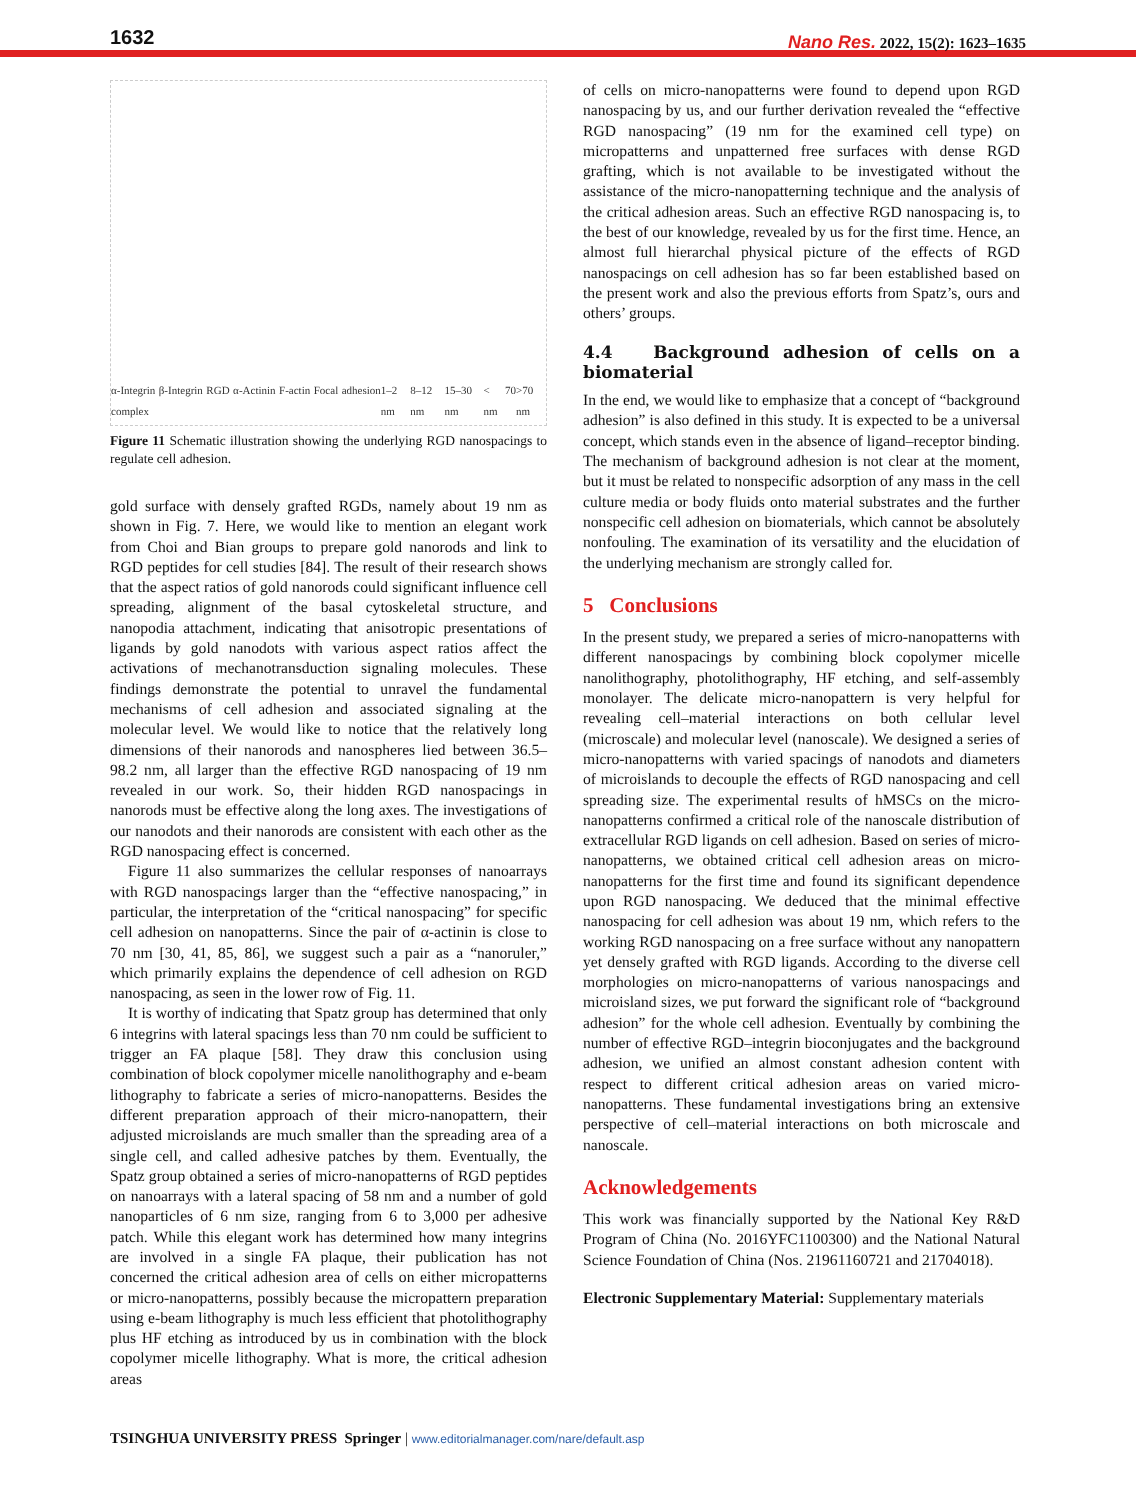1632
Nano Res. 2022, 15(2): 1623–1635
α-Integrin β-Integrin RGD α-Actinin F-actin Focal adhesion complex 1–2 nm 8–12 nm 15–30 nm < 70 nm >70 nm
Figure 11 Schematic illustration showing the underlying RGD nanospacings to regulate cell adhesion.
gold surface with densely grafted RGDs, namely about 19 nm as shown in Fig. 7. Here, we would like to mention an elegant work from Choi and Bian groups to prepare gold nanorods and link to RGD peptides for cell studies [84]. The result of their research shows that the aspect ratios of gold nanorods could significant influence cell spreading, alignment of the basal cytoskeletal structure, and nanopodia attachment, indicating that anisotropic presentations of ligands by gold nanodots with various aspect ratios affect the activations of mechanotransduction signaling molecules. These findings demonstrate the potential to unravel the fundamental mechanisms of cell adhesion and associated signaling at the molecular level. We would like to notice that the relatively long dimensions of their nanorods and nanospheres lied between 36.5–98.2 nm, all larger than the effective RGD nanospacing of 19 nm revealed in our work. So, their hidden RGD nanospacings in nanorods must be effective along the long axes. The investigations of our nanodots and their nanorods are consistent with each other as the RGD nanospacing effect is concerned.
Figure 11 also summarizes the cellular responses of nanoarrays with RGD nanospacings larger than the “effective nanospacing,” in particular, the interpretation of the “critical nanospacing” for specific cell adhesion on nanopatterns. Since the pair of α-actinin is close to 70 nm [30, 41, 85, 86], we suggest such a pair as a “nanoruler,” which primarily explains the dependence of cell adhesion on RGD nanospacing, as seen in the lower row of Fig. 11.
It is worthy of indicating that Spatz group has determined that only 6 integrins with lateral spacings less than 70 nm could be sufficient to trigger an FA plaque [58]. They draw this conclusion using combination of block copolymer micelle nanolithography and e-beam lithography to fabricate a series of micro-nanopatterns. Besides the different preparation approach of their micro-nanopattern, their adjusted microislands are much smaller than the spreading area of a single cell, and called adhesive patches by them. Eventually, the Spatz group obtained a series of micro-nanopatterns of RGD peptides on nanoarrays with a lateral spacing of 58 nm and a number of gold nanoparticles of 6 nm size, ranging from 6 to 3,000 per adhesive patch. While this elegant work has determined how many integrins are involved in a single FA plaque, their publication has not concerned the critical adhesion area of cells on either micropatterns or micro-nanopatterns, possibly because the micropattern preparation using e-beam lithography is much less efficient that photolithography plus HF etching as introduced by us in combination with the block copolymer micelle lithography. What is more, the critical adhesion areas
of cells on micro-nanopatterns were found to depend upon RGD nanospacing by us, and our further derivation revealed the “effective RGD nanospacing” (19 nm for the examined cell type) on micropatterns and unpatterned free surfaces with dense RGD grafting, which is not available to be investigated without the assistance of the micro-nanopatterning technique and the analysis of the critical adhesion areas. Such an effective RGD nanospacing is, to the best of our knowledge, revealed by us for the first time. Hence, an almost full hierarchal physical picture of the effects of RGD nanospacings on cell adhesion has so far been established based on the present work and also the previous efforts from Spatz’s, ours and others’ groups.
4.4 Background adhesion of cells on a biomaterial
In the end, we would like to emphasize that a concept of “background adhesion” is also defined in this study. It is expected to be a universal concept, which stands even in the absence of ligand–receptor binding. The mechanism of background adhesion is not clear at the moment, but it must be related to nonspecific adsorption of any mass in the cell culture media or body fluids onto material substrates and the further nonspecific cell adhesion on biomaterials, which cannot be absolutely nonfouling. The examination of its versatility and the elucidation of the underlying mechanism are strongly called for.
5 Conclusions
In the present study, we prepared a series of micro-nanopatterns with different nanospacings by combining block copolymer micelle nanolithography, photolithography, HF etching, and self-assembly monolayer. The delicate micro-nanopattern is very helpful for revealing cell–material interactions on both cellular level (microscale) and molecular level (nanoscale). We designed a series of micro-nanopatterns with varied spacings of nanodots and diameters of microislands to decouple the effects of RGD nanospacing and cell spreading size. The experimental results of hMSCs on the micro-nanopatterns confirmed a critical role of the nanoscale distribution of extracellular RGD ligands on cell adhesion. Based on series of micro-nanopatterns, we obtained critical cell adhesion areas on micro-nanopatterns for the first time and found its significant dependence upon RGD nanospacing. We deduced that the minimal effective nanospacing for cell adhesion was about 19 nm, which refers to the working RGD nanospacing on a free surface without any nanopattern yet densely grafted with RGD ligands. According to the diverse cell morphologies on micro-nanopatterns of various nanospacings and microisland sizes, we put forward the significant role of “background adhesion” for the whole cell adhesion. Eventually by combining the number of effective RGD–integrin bioconjugates and the background adhesion, we unified an almost constant adhesion content with respect to different critical adhesion areas on varied micro-nanopatterns. These fundamental investigations bring an extensive perspective of cell–material interactions on both microscale and nanoscale.
Acknowledgements
This work was financially supported by the National Key R&D Program of China (No. 2016YFC1100300) and the National Natural Science Foundation of China (Nos. 21961160721 and 21704018).
Electronic Supplementary Material: Supplementary materials
TSINGHUA UNIVERSITY PRESS Springer | www.editorialmanager.com/nare/default.asp